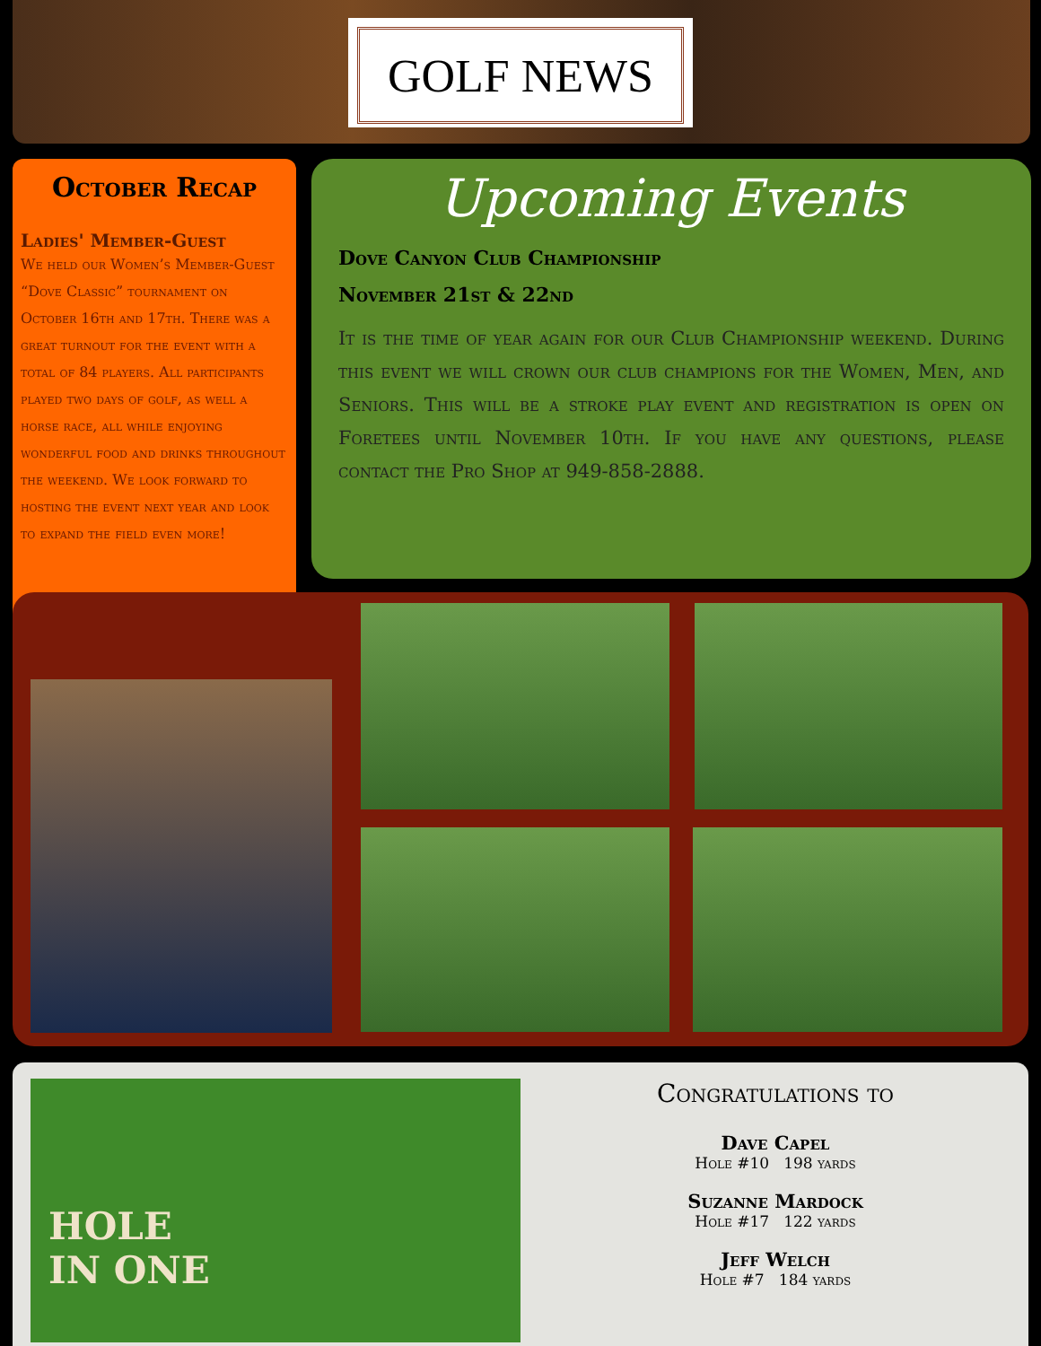GOLF NEWS
October Recap
Ladies' Member-Guest
We held our Women’s Member-Guest “Dove Classic” tournament on October 16th and 17th. There was a great turnout for the event with a total of 84 players. All participants played two days of golf, as well a horse race, all while enjoying wonderful food and drinks throughout the weekend. We look forward to hosting the event next year and look to expand the field even more!
Upcoming Events
Dove Canyon Club Championship
November 21st & 22nd
It is the time of year again for our Club Championship weekend. During this event we will crown our club champions for the Women, Men, and Seniors. This will be a stroke play event and registration is open on Foretees until November 10th. If you have any questions, please contact the Pro Shop at 949-858-2888.
HOLE
IN ONE
Congratulations to
Dave Capel
Hole #10 198 yards
Suzanne Mardock
Hole #17 122 yards
Jeff Welch
Hole #7 184 yards